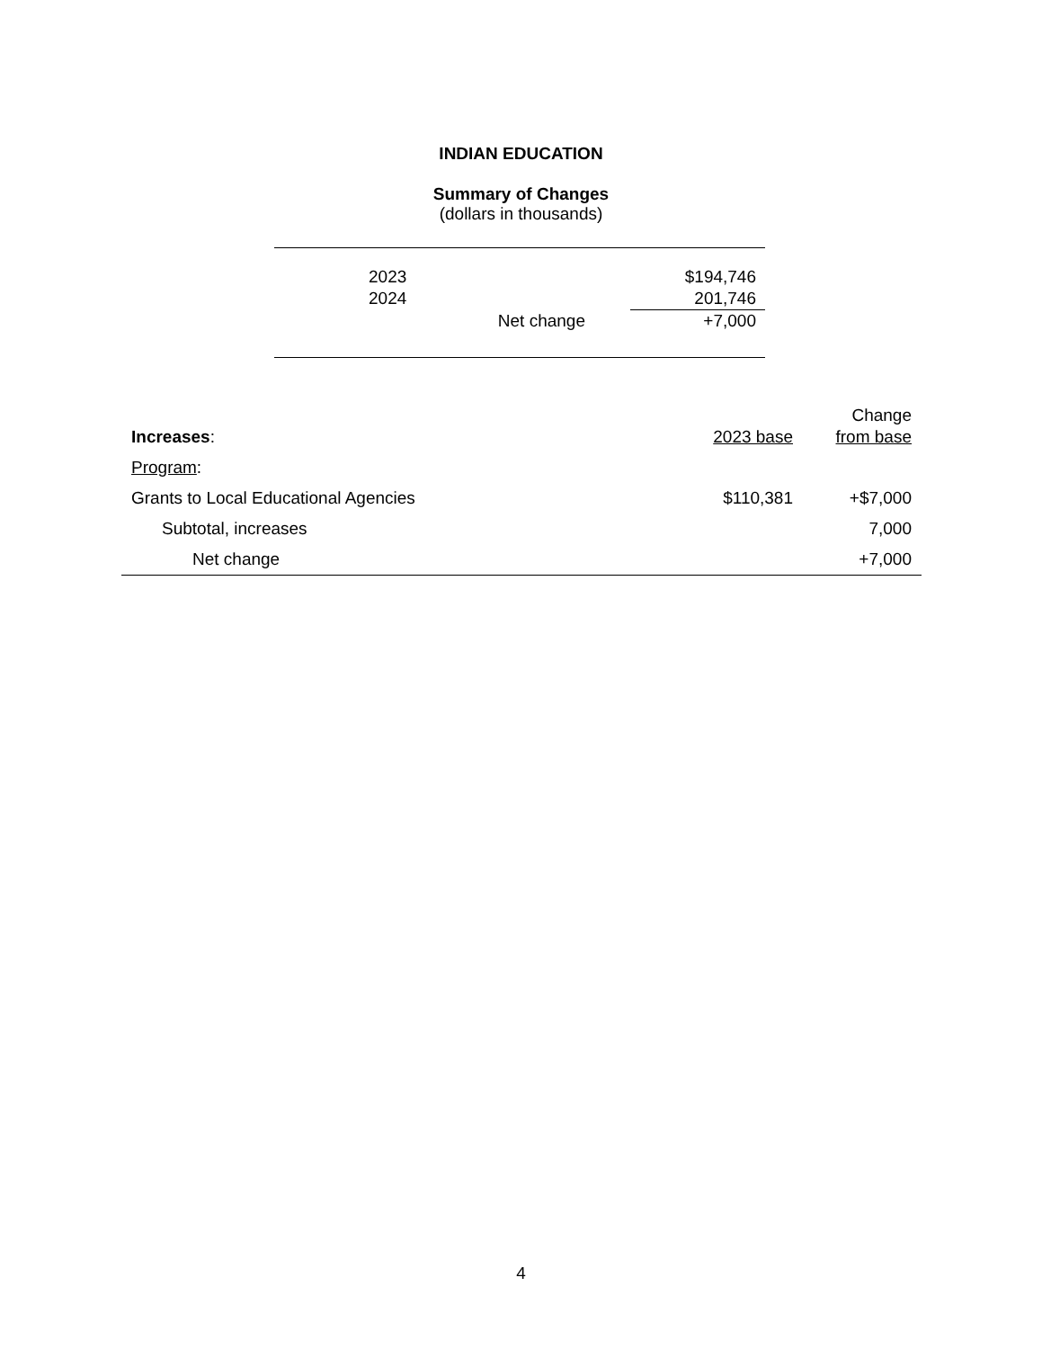INDIAN EDUCATION
Summary of Changes
(dollars in thousands)
| | 2023 | | $194,746 |
| | 2024 | | 201,746 |
| | | Net change | +7,000 |
| Increases : | 2023 base | Change from base |
| --- | --- | --- |
| Program : | | |
| Grants to Local Educational Agencies | $110,381 | +$7,000 |
| Subtotal, increases | | 7,000 |
| Net change | | +7,000 |
4